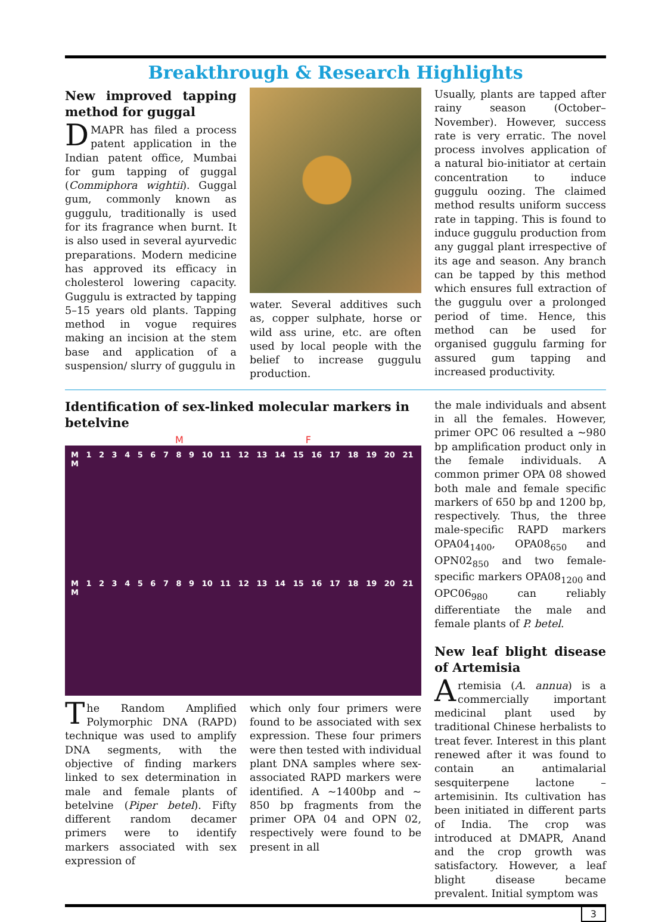Breakthrough & Research Highlights
New improved tapping method for guggal
DMAPR has filed a process patent application in the Indian patent office, Mumbai for gum tapping of guggal (Commiphora wightii). Guggal gum, commonly known as guggulu, traditionally is used for its fragrance when burnt. It is also used in several ayurvedic preparations. Modern medicine has approved its efficacy in cholesterol lowering capacity. Guggulu is extracted by tapping 5–15 years old plants. Tapping method in vogue requires making an incision at the stem base and application of a suspension/ slurry of guggulu in
water. Several additives such as, copper sulphate, horse or wild ass urine, etc. are often used by local people with the belief to increase guggulu production.
Usually, plants are tapped after rainy season (October–November). However, success rate is very erratic. The novel process involves application of a natural bio-initiator at certain concentration to induce guggulu oozing. The claimed method results uniform success rate in tapping. This is found to induce guggulu production from any guggal plant irrespective of its age and season. Any branch can be tapped by this method which ensures full extraction of the guggulu over a prolonged period of time. Hence, this method can be used for organised guggulu farming for assured gum tapping and increased productivity.
Identification of sex-linked molecular markers in betelvine
M F
M 1 2 3 4 5 6 7 8 9 10 11 12 13 14 15 16 17 18 19 20 21 M
M 1 2 3 4 5 6 7 8 9 10 11 12 13 14 15 16 17 18 19 20 21 M
The Random Amplified Polymorphic DNA (RAPD) technique was used to amplify DNA segments, with the objective of finding markers linked to sex determination in male and female plants of betelvine (Piper betel). Fifty different random decamer primers were to identify markers associated with sex expression of
which only four primers were found to be associated with sex expression. These four primers were then tested with individual plant DNA samples where sex-associated RAPD markers were identified. A ~1400bp and ~ 850 bp fragments from the primer OPA 04 and OPN 02, respectively were found to be present in all
the male individuals and absent in all the females. However, primer OPC 06 resulted a ~980 bp amplification product only in the female individuals. A common primer OPA 08 showed both male and female specific markers of 650 bp and 1200 bp, respectively. Thus, the three male-specific RAPD markers OPA04<sub>1400</sub>, OPA08<sub>650</sub> and OPN02<sub>850</sub> and two female-specific markers OPA08<sub>1200</sub> and OPC06<sub>980</sub> can reliably differentiate the male and female plants of P. betel.
New leaf blight disease of Artemisia
Artemisia (A. annua) is a commercially important medicinal plant used by traditional Chinese herbalists to treat fever. Interest in this plant renewed after it was found to contain an antimalarial sesquiterpene lactone – artemisinin. Its cultivation has been initiated in different parts of India. The crop was introduced at DMAPR, Anand and the crop growth was satisfactory. However, a leaf blight disease became prevalent. Initial symptom was
3